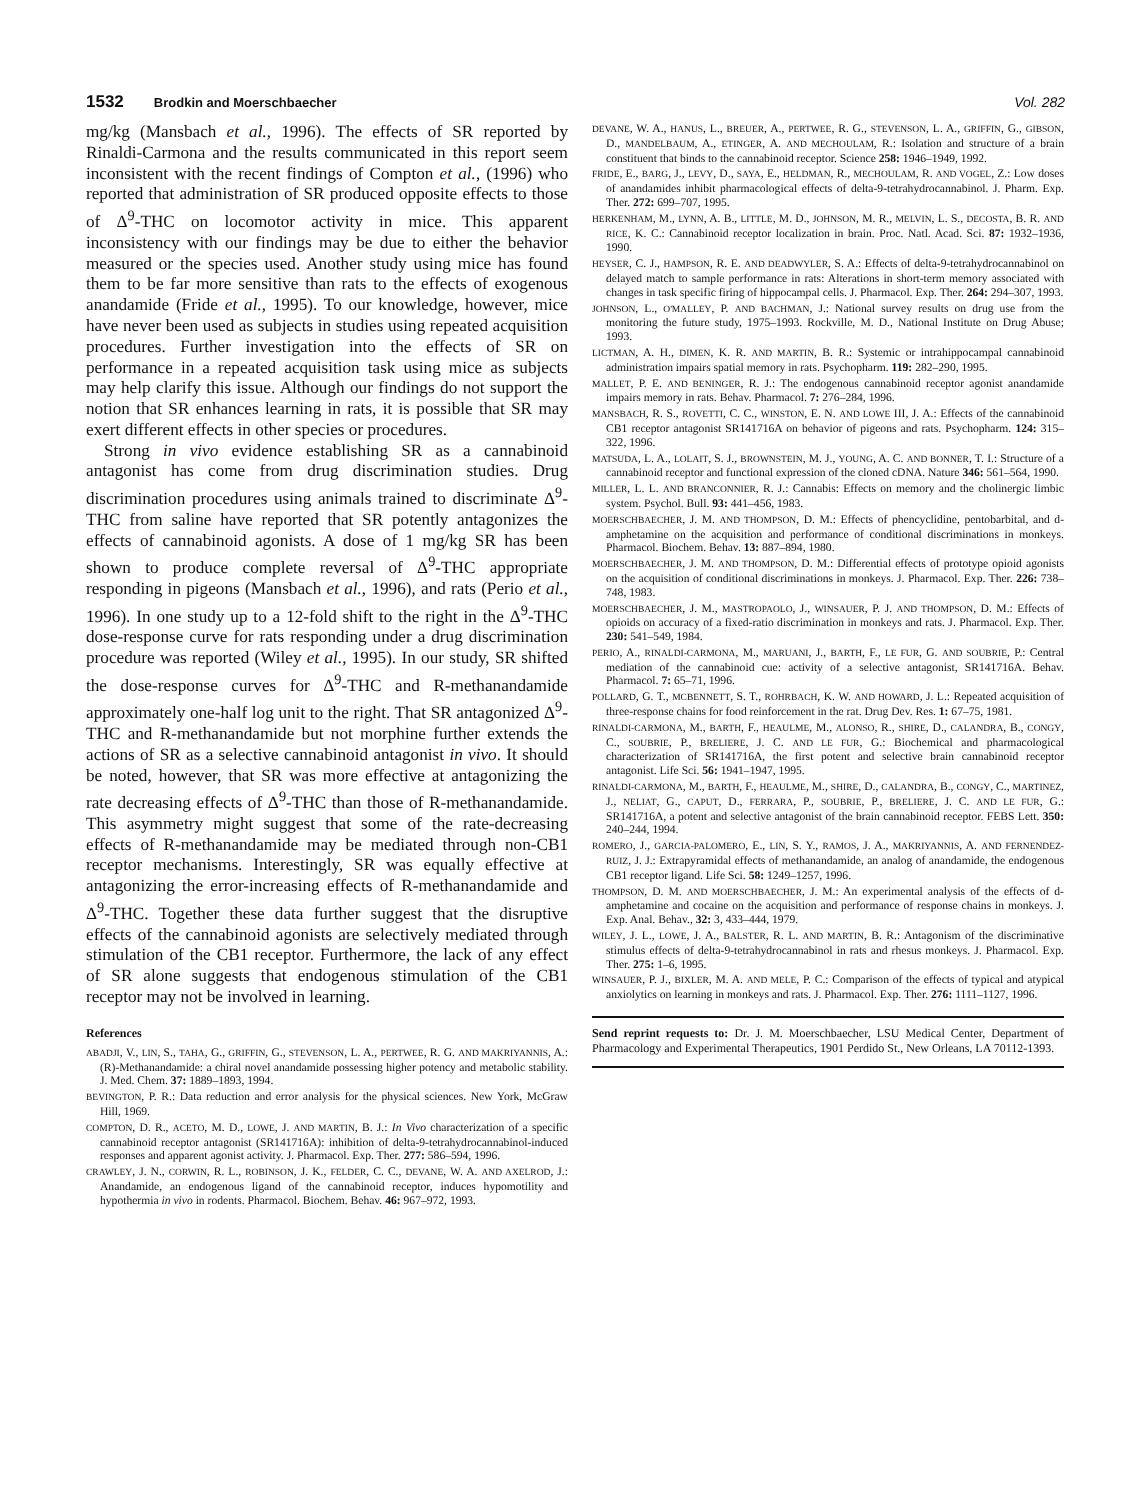1532 Brodkin and Moerschbaecher Vol. 282
mg/kg (Mansbach et al., 1996). The effects of SR reported by Rinaldi-Carmona and the results communicated in this report seem inconsistent with the recent findings of Compton et al., (1996) who reported that administration of SR produced opposite effects to those of Δ<sup>9</sup>-THC on locomotor activity in mice. This apparent inconsistency with our findings may be due to either the behavior measured or the species used. Another study using mice has found them to be far more sensitive than rats to the effects of exogenous anandamide (Fride et al., 1995). To our knowledge, however, mice have never been used as subjects in studies using repeated acquisition procedures. Further investigation into the effects of SR on performance in a repeated acquisition task using mice as subjects may help clarify this issue. Although our findings do not support the notion that SR enhances learning in rats, it is possible that SR may exert different effects in other species or procedures.
Strong in vivo evidence establishing SR as a cannabinoid antagonist has come from drug discrimination studies. Drug discrimination procedures using animals trained to discriminate Δ<sup>9</sup>-THC from saline have reported that SR potently antagonizes the effects of cannabinoid agonists. A dose of 1 mg/kg SR has been shown to produce complete reversal of Δ<sup>9</sup>-THC appropriate responding in pigeons (Mansbach et al., 1996), and rats (Perio et al., 1996). In one study up to a 12-fold shift to the right in the Δ<sup>9</sup>-THC dose-response curve for rats responding under a drug discrimination procedure was reported (Wiley et al., 1995). In our study, SR shifted the dose-response curves for Δ<sup>9</sup>-THC and R-methanandamide approximately one-half log unit to the right. That SR antagonized Δ<sup>9</sup>-THC and R-methanandamide but not morphine further extends the actions of SR as a selective cannabinoid antagonist in vivo. It should be noted, however, that SR was more effective at antagonizing the rate decreasing effects of Δ<sup>9</sup>-THC than those of R-methanandamide. This asymmetry might suggest that some of the rate-decreasing effects of R-methanandamide may be mediated through non-CB1 receptor mechanisms. Interestingly, SR was equally effective at antagonizing the error-increasing effects of R-methanandamide and Δ<sup>9</sup>-THC. Together these data further suggest that the disruptive effects of the cannabinoid agonists are selectively mediated through stimulation of the CB1 receptor. Furthermore, the lack of any effect of SR alone suggests that endogenous stimulation of the CB1 receptor may not be involved in learning.
References
ABADJI, V., LIN, S., TAHA, G., GRIFFIN, G., STEVENSON, L. A., PERTWEE, R. G. AND MAKRIYANNIS, A.: (R)-Methanandamide: a chiral novel anandamide possessing higher potency and metabolic stability. J. Med. Chem. 37: 1889–1893, 1994.
BEVINGTON, P. R.: Data reduction and error analysis for the physical sciences. New York, McGraw Hill, 1969.
COMPTON, D. R., ACETO, M. D., LOWE, J. AND MARTIN, B. J.: In Vivo characterization of a specific cannabinoid receptor antagonist (SR141716A): inhibition of delta-9-tetrahydrocannabinol-induced responses and apparent agonist activity. J. Pharmacol. Exp. Ther. 277: 586–594, 1996.
CRAWLEY, J. N., CORWIN, R. L., ROBINSON, J. K., FELDER, C. C., DEVANE, W. A. AND AXELROD, J.: Anandamide, an endogenous ligand of the cannabinoid receptor, induces hypomotility and hypothermia in vivo in rodents. Pharmacol. Biochem. Behav. 46: 967–972, 1993.
DEVANE, W. A., HANUS, L., BREUER, A., PERTWEE, R. G., STEVENSON, L. A., GRIFFIN, G., GIBSON, D., MANDELBAUM, A., ETINGER, A. AND MECHOULAM, R.: Isolation and structure of a brain constituent that binds to the cannabinoid receptor. Science 258: 1946–1949, 1992.
FRIDE, E., BARG, J., LEVY, D., SAYA, E., HELDMAN, R., MECHOULAM, R. AND VOGEL, Z.: Low doses of anandamides inhibit pharmacological effects of delta-9-tetrahydrocannabinol. J. Pharm. Exp. Ther. 272: 699–707, 1995.
HERKENHAM, M., LYNN, A. B., LITTLE, M. D., JOHNSON, M. R., MELVIN, L. S., DECOSTA, B. R. AND RICE, K. C.: Cannabinoid receptor localization in brain. Proc. Natl. Acad. Sci. 87: 1932–1936, 1990.
HEYSER, C. J., HAMPSON, R. E. AND DEADWYLER, S. A.: Effects of delta-9-tetrahydrocannabinol on delayed match to sample performance in rats: Alterations in short-term memory associated with changes in task specific firing of hippocampal cells. J. Pharmacol. Exp. Ther. 264: 294–307, 1993.
JOHNSON, L., O'MALLEY, P. AND BACHMAN, J.: National survey results on drug use from the monitoring the future study, 1975–1993. Rockville, M. D., National Institute on Drug Abuse; 1993.
LICTMAN, A. H., DIMEN, K. R. AND MARTIN, B. R.: Systemic or intrahippocampal cannabinoid administration impairs spatial memory in rats. Psychopharm. 119: 282–290, 1995.
MALLET, P. E. AND BENINGER, R. J.: The endogenous cannabinoid receptor agonist anandamide impairs memory in rats. Behav. Pharmacol. 7: 276–284, 1996.
MANSBACH, R. S., ROVETTI, C. C., WINSTON, E. N. AND LOWE III, J. A.: Effects of the cannabinoid CB1 receptor antagonist SR141716A on behavior of pigeons and rats. Psychopharm. 124: 315–322, 1996.
MATSUDA, L. A., LOLAIT, S. J., BROWNSTEIN, M. J., YOUNG, A. C. AND BONNER, T. I.: Structure of a cannabinoid receptor and functional expression of the cloned cDNA. Nature 346: 561–564, 1990.
MILLER, L. L. AND BRANCONNIER, R. J.: Cannabis: Effects on memory and the cholinergic limbic system. Psychol. Bull. 93: 441–456, 1983.
MOERSCHBAECHER, J. M. AND THOMPSON, D. M.: Effects of phencyclidine, pentobarbital, and d-amphetamine on the acquisition and performance of conditional discriminations in monkeys. Pharmacol. Biochem. Behav. 13: 887–894, 1980.
MOERSCHBAECHER, J. M. AND THOMPSON, D. M.: Differential effects of prototype opioid agonists on the acquisition of conditional discriminations in monkeys. J. Pharmacol. Exp. Ther. 226: 738–748, 1983.
MOERSCHBAECHER, J. M., MASTROPAOLO, J., WINSAUER, P. J. AND THOMPSON, D. M.: Effects of opioids on accuracy of a fixed-ratio discrimination in monkeys and rats. J. Pharmacol. Exp. Ther. 230: 541–549, 1984.
PERIO, A., RINALDI-CARMONA, M., MARUANI, J., BARTH, F., LE FUR, G. AND SOUBRIE, P.: Central mediation of the cannabinoid cue: activity of a selective antagonist, SR141716A. Behav. Pharmacol. 7: 65–71, 1996.
POLLARD, G. T., MCBENNETT, S. T., ROHRBACH, K. W. AND HOWARD, J. L.: Repeated acquisition of three-response chains for food reinforcement in the rat. Drug Dev. Res. 1: 67–75, 1981.
RINALDI-CARMONA, M., BARTH, F., HEAULME, M., ALONSO, R., SHIRE, D., CALANDRA, B., CONGY, C., SOUBRIE, P., BRELIERE, J. C. AND LE FUR, G.: Biochemical and pharmacological characterization of SR141716A, the first potent and selective brain cannabinoid receptor antagonist. Life Sci. 56: 1941–1947, 1995.
RINALDI-CARMONA, M., BARTH, F., HEAULME, M., SHIRE, D., CALANDRA, B., CONGY, C., MARTINEZ, J., NELIAT, G., CAPUT, D., FERRARA, P., SOUBRIE, P., BRELIERE, J. C. AND LE FUR, G.: SR141716A, a potent and selective antagonist of the brain cannabinoid receptor. FEBS Lett. 350: 240–244, 1994.
ROMERO, J., GARCIA-PALOMERO, E., LIN, S. Y., RAMOS, J. A., MAKRIYANNIS, A. AND FERNENDEZ-RUIZ, J. J.: Extrapyramidal effects of methanandamide, an analog of anandamide, the endogenous CB1 receptor ligand. Life Sci. 58: 1249–1257, 1996.
THOMPSON, D. M. AND MOERSCHBAECHER, J. M.: An experimental analysis of the effects of d-amphetamine and cocaine on the acquisition and performance of response chains in monkeys. J. Exp. Anal. Behav., 32: 3, 433–444, 1979.
WILEY, J. L., LOWE, J. A., BALSTER, R. L. AND MARTIN, B. R.: Antagonism of the discriminative stimulus effects of delta-9-tetrahydrocannabinol in rats and rhesus monkeys. J. Pharmacol. Exp. Ther. 275: 1–6, 1995.
WINSAUER, P. J., BIXLER, M. A. AND MELE, P. C.: Comparison of the effects of typical and atypical anxiolytics on learning in monkeys and rats. J. Pharmacol. Exp. Ther. 276: 1111–1127, 1996.
Send reprint requests to: Dr. J. M. Moerschbaecher, LSU Medical Center, Department of Pharmacology and Experimental Therapeutics, 1901 Perdido St., New Orleans, LA 70112-1393.